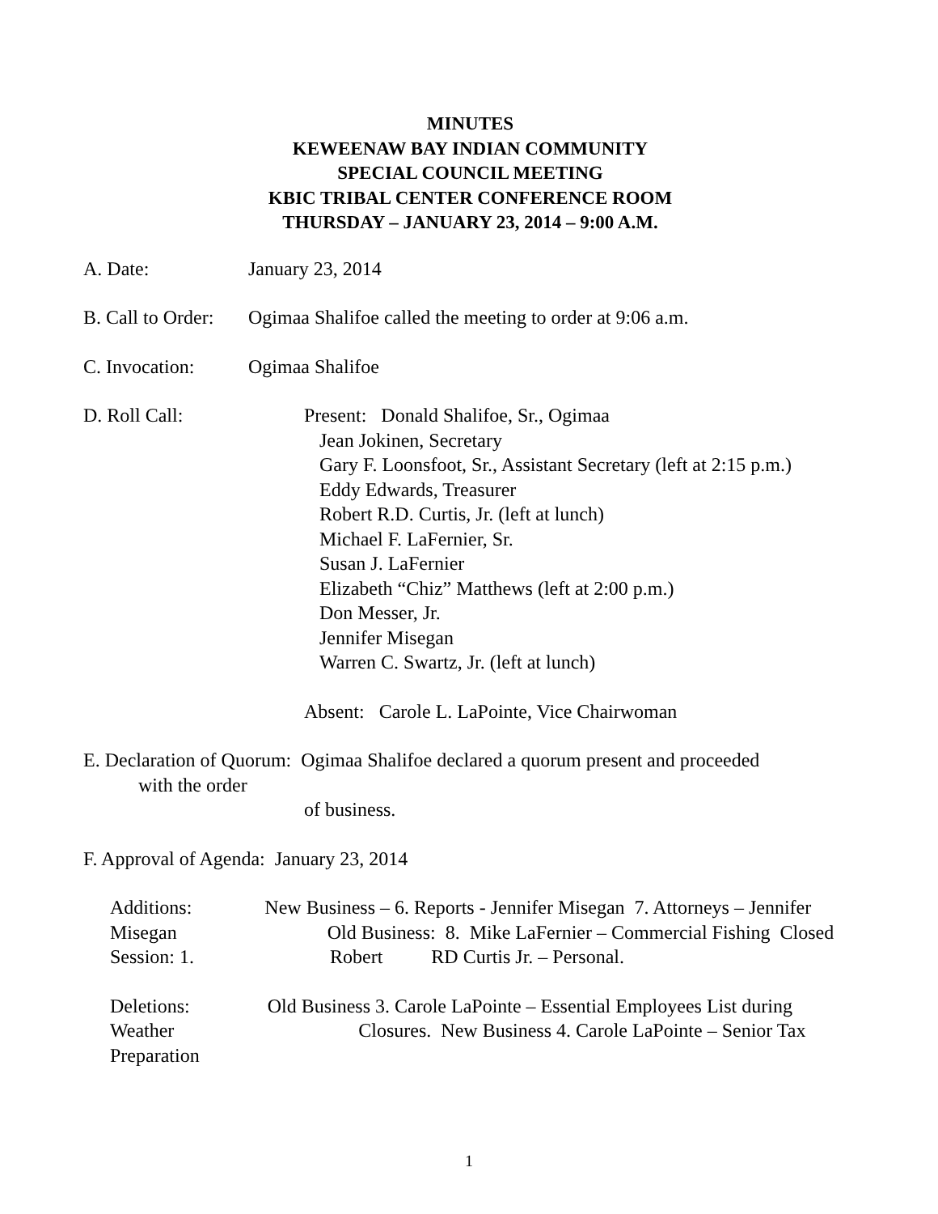MINUTES
KEWEENAW BAY INDIAN COMMUNITY
SPECIAL COUNCIL MEETING
KBIC TRIBAL CENTER CONFERENCE ROOM
THURSDAY – JANUARY 23, 2014 – 9:00 A.M.
A. Date: January 23, 2014
B. Call to Order:
Ogimaa Shalifoe called the meeting to order at 9:06 a.m.
C. Invocation: Ogimaa Shalifoe
D. Roll Call: Present: Donald Shalifoe, Sr., Ogimaa
Jean Jokinen, Secretary
Gary F. Loonsfoot, Sr., Assistant Secretary (left at 2:15 p.m.)
Eddy Edwards, Treasurer
Robert R.D. Curtis, Jr. (left at lunch)
Michael F. LaFernier, Sr.
Susan J. LaFernier
Elizabeth “Chiz” Matthews (left at 2:00 p.m.)
Don Messer, Jr.
Jennifer Misegan
Warren C. Swartz, Jr. (left at lunch)
Absent: Carole L. LaPointe, Vice Chairwoman
E. Declaration of Quorum: Ogimaa Shalifoe declared a quorum present and proceeded
with the order
of business.
F. Approval of Agenda: January 23, 2014
Additions: New Business – 6. Reports - Jennifer Misegan 7. Attorneys – Jennifer Misegan Old Business: 8. Mike LaFernier – Commercial Fishing Closed Session: 1. Robert RD Curtis Jr. – Personal.
Deletions: Old Business 3. Carole LaPointe – Essential Employees List during Weather Closures. New Business 4. Carole LaPointe – Senior Tax Preparation
1